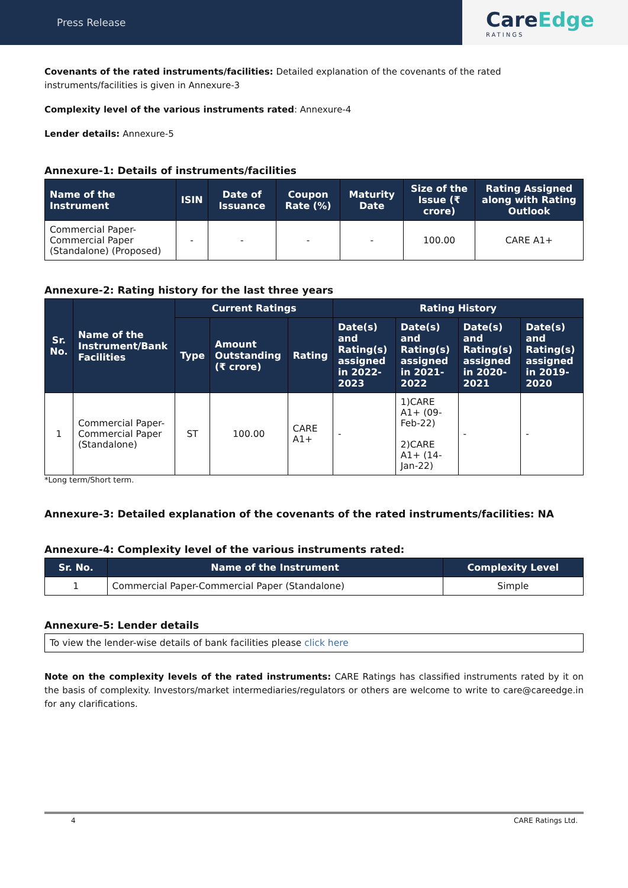Press Release
CareEdge
RATINGS
Covenants of the rated instruments/facilities: Detailed explanation of the covenants of the rated instruments/facilities is given in Annexure-3
Complexity level of the various instruments rated: Annexure-4
Lender details: Annexure-5
Annexure-1: Details of instruments/facilities
| Name of the Instrument | ISIN | Date of Issuance | Coupon Rate (%) | Maturity Date | Size of the Issue (₹ crore) | Rating Assigned along with Rating Outlook |
| --- | --- | --- | --- | --- | --- | --- |
| Commercial Paper-Commercial Paper (Standalone) (Proposed) | - | - | - | - | 100.00 | CARE A1+ |
Annexure-2: Rating history for the last three years
| Sr. No. | Name of the Instrument/Bank Facilities | Current Ratings | | | Rating History | | | |
| --- | --- | --- | --- | --- | --- | --- | --- | --- |
| | | Type | Amount Outstanding (₹ crore) | Rating | Date(s) and Rating(s) assigned in 2022-2023 | Date(s) and Rating(s) assigned in 2021-2022 | Date(s) and Rating(s) assigned in 2020-2021 | Date(s) and Rating(s) assigned in 2019-2020 |
| 1 | Commercial Paper-Commercial Paper (Standalone) | ST | 100.00 | CARE A1+ | - | 1)CARE A1+ (09-Feb-22) 2)CARE A1+ (14-Jan-22) | - | - |
*Long term/Short term.
Annexure-3: Detailed explanation of the covenants of the rated instruments/facilities: NA
Annexure-4: Complexity level of the various instruments rated:
| Sr. No. | Name of the Instrument | Complexity Level |
| --- | --- | --- |
| 1 | Commercial Paper-Commercial Paper (Standalone) | Simple |
Annexure-5: Lender details
| To view the lender-wise details of bank facilities please click here |
Note on the complexity levels of the rated instruments: CARE Ratings has classified instruments rated by it on the basis of complexity. Investors/market intermediaries/regulators or others are welcome to write to care@careedge.in for any clarifications.
4 CARE Ratings Ltd.